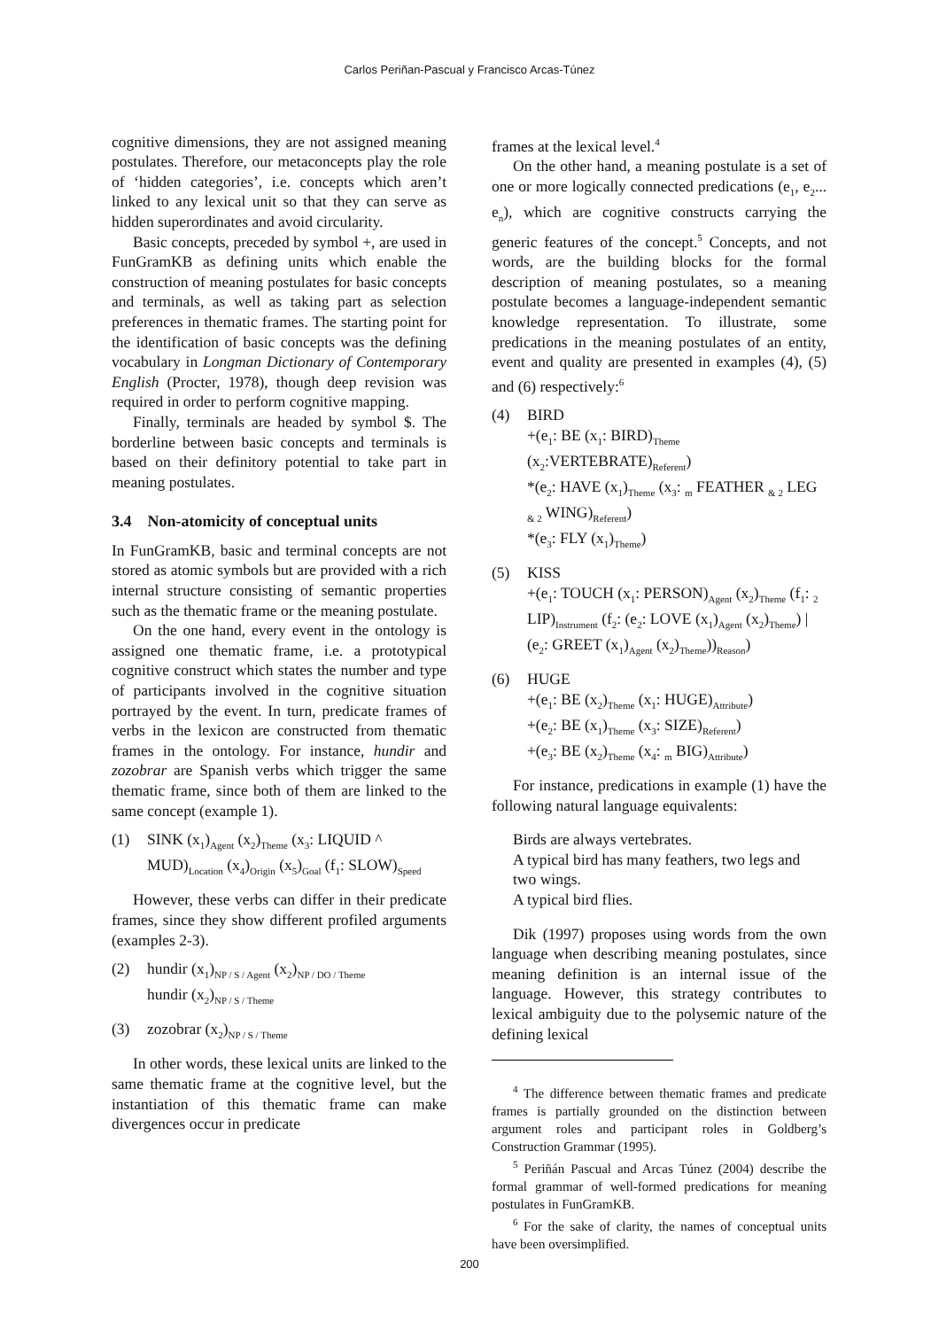Carlos Periñan-Pascual y Francisco Arcas-Túnez
cognitive dimensions, they are not assigned meaning postulates. Therefore, our metaconcepts play the role of ‘hidden categories’, i.e. concepts which aren’t linked to any lexical unit so that they can serve as hidden superordinates and avoid circularity.
Basic concepts, preceded by symbol +, are used in FunGramKB as defining units which enable the construction of meaning postulates for basic concepts and terminals, as well as taking part as selection preferences in thematic frames. The starting point for the identification of basic concepts was the defining vocabulary in Longman Dictionary of Contemporary English (Procter, 1978), though deep revision was required in order to perform cognitive mapping.
Finally, terminals are headed by symbol $. The borderline between basic concepts and terminals is based on their definitory potential to take part in meaning postulates.
3.4 Non-atomicity of conceptual units
In FunGramKB, basic and terminal concepts are not stored as atomic symbols but are provided with a rich internal structure consisting of semantic properties such as the thematic frame or the meaning postulate.
On the one hand, every event in the ontology is assigned one thematic frame, i.e. a prototypical cognitive construct which states the number and type of participants involved in the cognitive situation portrayed by the event. In turn, predicate frames of verbs in the lexicon are constructed from thematic frames in the ontology. For instance, hundir and zozobrar are Spanish verbs which trigger the same thematic frame, since both of them are linked to the same concept (example 1).
(1)
SINK (x<sub>1</sub>)<sub>Agent</sub> (x<sub>2</sub>)<sub>Theme</sub> (x<sub>3</sub>: LIQUID ^ MUD)<sub>Location</sub> (x<sub>4</sub>)<sub>Origin</sub> (x<sub>5</sub>)<sub>Goal</sub> (f<sub>1</sub>: SLOW)<sub>Speed</sub>
However, these verbs can differ in their predicate frames, since they show different profiled arguments (examples 2-3).
(2)
hundir (x<sub>1</sub>)<sub>NP / S / Agent</sub> (x<sub>2</sub>)<sub>NP / DO / Theme</sub>
hundir (x<sub>2</sub>)<sub>NP / S / Theme</sub>
(3)
zozobrar (x<sub>2</sub>)<sub>NP / S / Theme</sub>
In other words, these lexical units are linked to the same thematic frame at the cognitive level, but the instantiation of this thematic frame can make divergences occur in predicate
frames at the lexical level.<sup>4</sup>
On the other hand, a meaning postulate is a set of one or more logically connected predications (e<sub>1</sub>, e<sub>2</sub>... e<sub>n</sub>), which are cognitive constructs carrying the generic features of the concept.<sup>5</sup> Concepts, and not words, are the building blocks for the formal description of meaning postulates, so a meaning postulate becomes a language-independent semantic knowledge representation. To illustrate, some predications in the meaning postulates of an entity, event and quality are presented in examples (4), (5) and (6) respectively:<sup>6</sup>
(4)
BIRD
+(e<sub>1</sub>: BE (x<sub>1</sub>: BIRD)<sub>Theme</sub> (x<sub>2</sub>:VERTEBRATE)<sub>Referent</sub>)
*(e<sub>2</sub>: HAVE (x<sub>1</sub>)<sub>Theme</sub> (x<sub>3</sub>: <sub>m</sub> FEATHER <sub>& 2</sub> LEG <sub>& 2</sub> WING)<sub>Referent</sub>)
*(e<sub>3</sub>: FLY (x<sub>1</sub>)<sub>Theme</sub>)
(5)
KISS
+(e<sub>1</sub>: TOUCH (x<sub>1</sub>: PERSON)<sub>Agent</sub> (x<sub>2</sub>)<sub>Theme</sub> (f<sub>1</sub>: <sub>2</sub> LIP)<sub>Instrument</sub> (f<sub>2</sub>: (e<sub>2</sub>: LOVE (x<sub>1</sub>)<sub>Agent</sub> (x<sub>2</sub>)<sub>Theme</sub>) | (e<sub>2</sub>: GREET (x<sub>1</sub>)<sub>Agent</sub> (x<sub>2</sub>)<sub>Theme</sub>))<sub>Reason</sub>)
(6)
HUGE
+(e<sub>1</sub>: BE (x<sub>2</sub>)<sub>Theme</sub> (x<sub>1</sub>: HUGE)<sub>Attribute</sub>)
+(e<sub>2</sub>: BE (x<sub>1</sub>)<sub>Theme</sub> (x<sub>3</sub>: SIZE)<sub>Referent</sub>)
+(e<sub>3</sub>: BE (x<sub>2</sub>)<sub>Theme</sub> (x<sub>4</sub>: <sub>m</sub> BIG)<sub>Attribute</sub>)
For instance, predications in example (1) have the following natural language equivalents:
Birds are always vertebrates.
A typical bird has many feathers, two legs and two wings.
A typical bird flies.
Dik (1997) proposes using words from the own language when describing meaning postulates, since meaning definition is an internal issue of the language. However, this strategy contributes to lexical ambiguity due to the polysemic nature of the defining lexical
<sup>4</sup> The difference between thematic frames and predicate frames is partially grounded on the distinction between argument roles and participant roles in Goldberg’s Construction Grammar (1995).
<sup>5</sup> Periñán Pascual and Arcas Túnez (2004) describe the formal grammar of well-formed predications for meaning postulates in FunGramKB.
<sup>6</sup> For the sake of clarity, the names of conceptual units have been oversimplified.
200